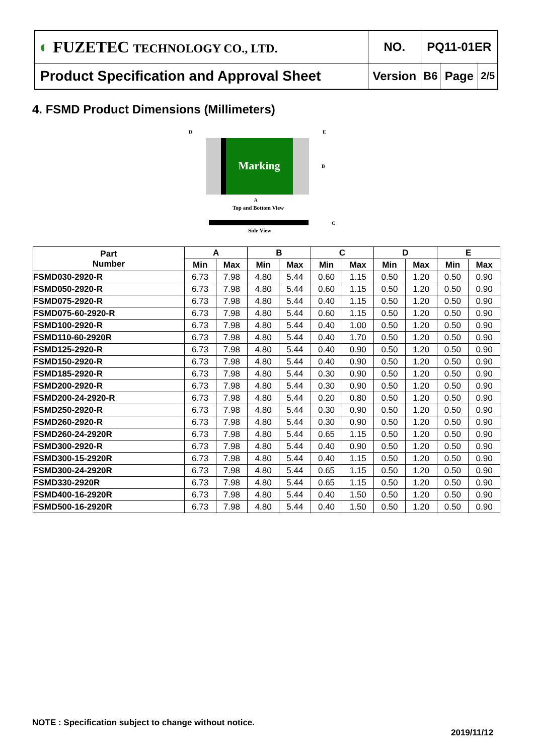| ◐ FUZETEC TECHNOLOGY CO., LTD. | NO. | PQ11-01ER | | |
| Product Specification and Approval Sheet | Version | B6 | Page | 2/5 |
4. FSMD Product Dimensions (Millimeters)
D
E
Marking
B
A
Top and Bottom View
C
Side View
| Part Number | A | | B | | C | | D | | E | |
| --- | --- | --- | --- | --- | --- | --- | --- | --- | --- | --- |
| | Min | Max | Min | Max | Min | Max | Min | Max | Min | Max |
| FSMD030-2920-R | 6.73 | 7.98 | 4.80 | 5.44 | 0.60 | 1.15 | 0.50 | 1.20 | 0.50 | 0.90 |
| FSMD050-2920-R | 6.73 | 7.98 | 4.80 | 5.44 | 0.60 | 1.15 | 0.50 | 1.20 | 0.50 | 0.90 |
| FSMD075-2920-R | 6.73 | 7.98 | 4.80 | 5.44 | 0.40 | 1.15 | 0.50 | 1.20 | 0.50 | 0.90 |
| FSMD075-60-2920-R | 6.73 | 7.98 | 4.80 | 5.44 | 0.60 | 1.15 | 0.50 | 1.20 | 0.50 | 0.90 |
| FSMD100-2920-R | 6.73 | 7.98 | 4.80 | 5.44 | 0.40 | 1.00 | 0.50 | 1.20 | 0.50 | 0.90 |
| FSMD110-60-2920R | 6.73 | 7.98 | 4.80 | 5.44 | 0.40 | 1.70 | 0.50 | 1.20 | 0.50 | 0.90 |
| FSMD125-2920-R | 6.73 | 7.98 | 4.80 | 5.44 | 0.40 | 0.90 | 0.50 | 1.20 | 0.50 | 0.90 |
| FSMD150-2920-R | 6.73 | 7.98 | 4.80 | 5.44 | 0.40 | 0.90 | 0.50 | 1.20 | 0.50 | 0.90 |
| FSMD185-2920-R | 6.73 | 7.98 | 4.80 | 5.44 | 0.30 | 0.90 | 0.50 | 1.20 | 0.50 | 0.90 |
| FSMD200-2920-R | 6.73 | 7.98 | 4.80 | 5.44 | 0.30 | 0.90 | 0.50 | 1.20 | 0.50 | 0.90 |
| FSMD200-24-2920-R | 6.73 | 7.98 | 4.80 | 5.44 | 0.20 | 0.80 | 0.50 | 1.20 | 0.50 | 0.90 |
| FSMD250-2920-R | 6.73 | 7.98 | 4.80 | 5.44 | 0.30 | 0.90 | 0.50 | 1.20 | 0.50 | 0.90 |
| FSMD260-2920-R | 6.73 | 7.98 | 4.80 | 5.44 | 0.30 | 0.90 | 0.50 | 1.20 | 0.50 | 0.90 |
| FSMD260-24-2920R | 6.73 | 7.98 | 4.80 | 5.44 | 0.65 | 1.15 | 0.50 | 1.20 | 0.50 | 0.90 |
| FSMD300-2920-R | 6.73 | 7.98 | 4.80 | 5.44 | 0.40 | 0.90 | 0.50 | 1.20 | 0.50 | 0.90 |
| FSMD300-15-2920R | 6.73 | 7.98 | 4.80 | 5.44 | 0.40 | 1.15 | 0.50 | 1.20 | 0.50 | 0.90 |
| FSMD300-24-2920R | 6.73 | 7.98 | 4.80 | 5.44 | 0.65 | 1.15 | 0.50 | 1.20 | 0.50 | 0.90 |
| FSMD330-2920R | 6.73 | 7.98 | 4.80 | 5.44 | 0.65 | 1.15 | 0.50 | 1.20 | 0.50 | 0.90 |
| FSMD400-16-2920R | 6.73 | 7.98 | 4.80 | 5.44 | 0.40 | 1.50 | 0.50 | 1.20 | 0.50 | 0.90 |
| FSMD500-16-2920R | 6.73 | 7.98 | 4.80 | 5.44 | 0.40 | 1.50 | 0.50 | 1.20 | 0.50 | 0.90 |
NOTE : Specification subject to change without notice.
2019/11/12